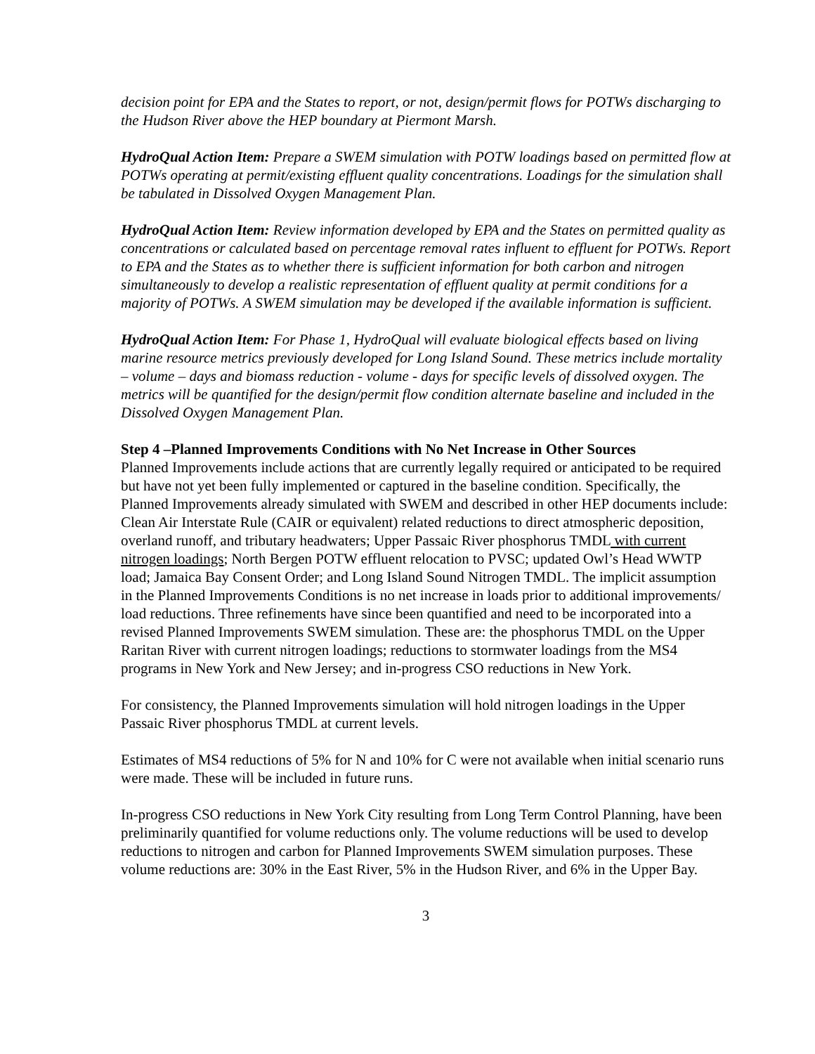decision point for EPA and the States to report, or not, design/permit flows for POTWs discharging to the Hudson River above the HEP boundary at Piermont Marsh.
HydroQual Action Item: Prepare a SWEM simulation with POTW loadings based on permitted flow at POTWs operating at permit/existing effluent quality concentrations. Loadings for the simulation shall be tabulated in Dissolved Oxygen Management Plan.
HydroQual Action Item: Review information developed by EPA and the States on permitted quality as concentrations or calculated based on percentage removal rates influent to effluent for POTWs. Report to EPA and the States as to whether there is sufficient information for both carbon and nitrogen simultaneously to develop a realistic representation of effluent quality at permit conditions for a majority of POTWs. A SWEM simulation may be developed if the available information is sufficient.
HydroQual Action Item: For Phase 1, HydroQual will evaluate biological effects based on living marine resource metrics previously developed for Long Island Sound. These metrics include mortality – volume – days and biomass reduction - volume - days for specific levels of dissolved oxygen. The metrics will be quantified for the design/permit flow condition alternate baseline and included in the Dissolved Oxygen Management Plan.
Step 4 –Planned Improvements Conditions with No Net Increase in Other Sources
Planned Improvements include actions that are currently legally required or anticipated to be required but have not yet been fully implemented or captured in the baseline condition. Specifically, the Planned Improvements already simulated with SWEM and described in other HEP documents include: Clean Air Interstate Rule (CAIR or equivalent) related reductions to direct atmospheric deposition, overland runoff, and tributary headwaters; Upper Passaic River phosphorus TMDL with current nitrogen loadings; North Bergen POTW effluent relocation to PVSC; updated Owl’s Head WWTP load; Jamaica Bay Consent Order; and Long Island Sound Nitrogen TMDL. The implicit assumption in the Planned Improvements Conditions is no net increase in loads prior to additional improvements/ load reductions. Three refinements have since been quantified and need to be incorporated into a revised Planned Improvements SWEM simulation. These are: the phosphorus TMDL on the Upper Raritan River with current nitrogen loadings; reductions to stormwater loadings from the MS4 programs in New York and New Jersey; and in-progress CSO reductions in New York.
For consistency, the Planned Improvements simulation will hold nitrogen loadings in the Upper Passaic River phosphorus TMDL at current levels.
Estimates of MS4 reductions of 5% for N and 10% for C were not available when initial scenario runs were made. These will be included in future runs.
In-progress CSO reductions in New York City resulting from Long Term Control Planning, have been preliminarily quantified for volume reductions only. The volume reductions will be used to develop reductions to nitrogen and carbon for Planned Improvements SWEM simulation purposes. These volume reductions are: 30% in the East River, 5% in the Hudson River, and 6% in the Upper Bay.
3